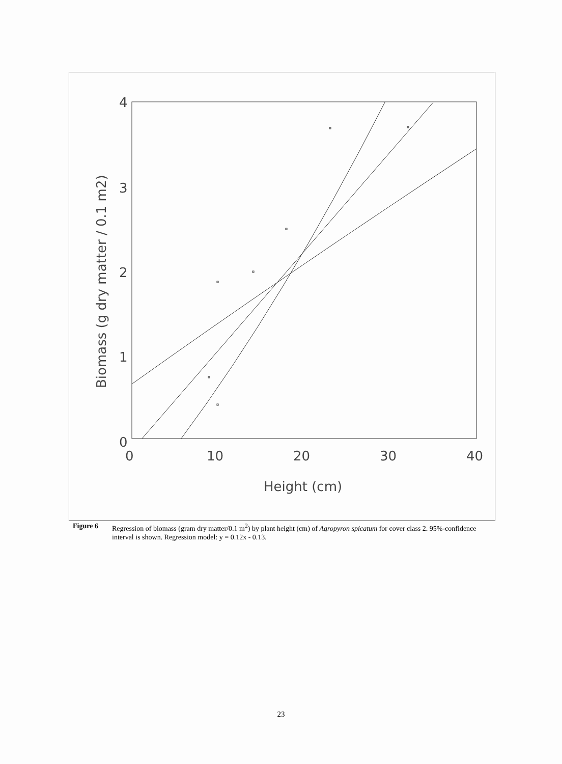4
3
2
1
0
0
10
20
30
40
Height (cm)
Biomass (g dry matter / 0.1 m2)
Figure 6 Regression of biomass (gram dry matter/0.1 m<sup>2</sup>) by plant height (cm) of Agropyron spicatum for cover class 2. 95%-confidence interval is shown. Regression model: y = 0.12x - 0.13.
23